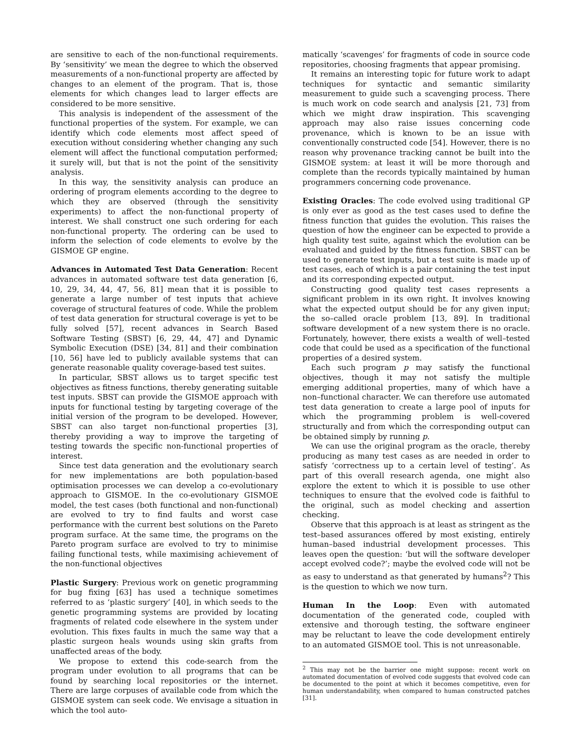are sensitive to each of the non-functional requirements. By ‘sensitivity’ we mean the degree to which the observed measurements of a non-functional property are affected by changes to an element of the program. That is, those elements for which changes lead to larger effects are considered to be more sensitive.
This analysis is independent of the assessment of the functional properties of the system. For example, we can identify which code elements most affect speed of execution without considering whether changing any such element will affect the functional computation performed; it surely will, but that is not the point of the sensitivity analysis.
In this way, the sensitivity analysis can produce an ordering of program elements according to the degree to which they are observed (through the sensitivity experiments) to affect the non-functional property of interest. We shall construct one such ordering for each non-functional property. The ordering can be used to inform the selection of code elements to evolve by the GISMOE GP engine.
Advances in Automated Test Data Generation: Recent advances in automated software test data generation [6, 10, 29, 34, 44, 47, 56, 81] mean that it is possible to generate a large number of test inputs that achieve coverage of structural features of code. While the problem of test data generation for structural coverage is yet to be fully solved [57], recent advances in Search Based Software Testing (SBST) [6, 29, 44, 47] and Dynamic Symbolic Execution (DSE) [34, 81] and their combination [10, 56] have led to publicly available systems that can generate reasonable quality coverage-based test suites.
In particular, SBST allows us to target specific test objectives as fitness functions, thereby generating suitable test inputs. SBST can provide the GISMOE approach with inputs for functional testing by targeting coverage of the initial version of the program to be developed. However, SBST can also target non-functional properties [3], thereby providing a way to improve the targeting of testing towards the specific non-functional properties of interest.
Since test data generation and the evolutionary search for new implementations are both population-based optimisation processes we can develop a co-evolutionary approach to GISMOE. In the co-evolutionary GISMOE model, the test cases (both functional and non-functional) are evolved to try to find faults and worst case performance with the current best solutions on the Pareto program surface. At the same time, the programs on the Pareto program surface are evolved to try to minimise failing functional tests, while maximising achievement of the non-functional objectives
Plastic Surgery: Previous work on genetic programming for bug fixing [63] has used a technique sometimes referred to as ‘plastic surgery’ [40], in which seeds to the genetic programming systems are provided by locating fragments of related code elsewhere in the system under evolution. This fixes faults in much the same way that a plastic surgeon heals wounds using skin grafts from unaffected areas of the body.
We propose to extend this code-search from the program under evolution to all programs that can be found by searching local repositories or the internet. There are large corpuses of available code from which the GISMOE system can seek code. We envisage a situation in which the tool auto-
matically ‘scavenges’ for fragments of code in source code repositories, choosing fragments that appear promising.
It remains an interesting topic for future work to adapt techniques for syntactic and semantic similarity measurement to guide such a scavenging process. There is much work on code search and analysis [21, 73] from which we might draw inspiration. This scavenging approach may also raise issues concerning code provenance, which is known to be an issue with conventionally constructed code [54]. However, there is no reason why provenance tracking cannot be built into the GISMOE system: at least it will be more thorough and complete than the records typically maintained by human programmers concerning code provenance.
Existing Oracles: The code evolved using traditional GP is only ever as good as the test cases used to define the fitness function that guides the evolution. This raises the question of how the engineer can be expected to provide a high quality test suite, against which the evolution can be evaluated and guided by the fitness function. SBST can be used to generate test inputs, but a test suite is made up of test cases, each of which is a pair containing the test input and its corresponding expected output.
Constructing good quality test cases represents a significant problem in its own right. It involves knowing what the expected output should be for any given input; the so–called oracle problem [13, 89]. In traditional software development of a new system there is no oracle. Fortunately, however, there exists a wealth of well–tested code that could be used as a specification of the functional properties of a desired system.
Each such program p may satisfy the functional objectives, though it may not satisfy the multiple emerging additional properties, many of which have a non–functional character. We can therefore use automated test data generation to create a large pool of inputs for which the programming problem is well-covered structurally and from which the corresponding output can be obtained simply by running p.
We can use the original program as the oracle, thereby producing as many test cases as are needed in order to satisfy ‘correctness up to a certain level of testing’. As part of this overall research agenda, one might also explore the extent to which it is possible to use other techniques to ensure that the evolved code is faithful to the original, such as model checking and assertion checking.
Observe that this approach is at least as stringent as the test–based assurances offered by most existing, entirely human–based industrial development processes. This leaves open the question: ‘but will the software developer accept evolved code?’; maybe the evolved code will not be as easy to understand as that generated by humans<sup>2</sup>? This is the question to which we now turn.
Human In the Loop: Even with automated documentation of the generated code, coupled with extensive and thorough testing, the software engineer may be reluctant to leave the code development entirely to an automated GISMOE tool. This is not unreasonable.
<sup>2</sup> This may not be the barrier one might suppose: recent work on automated documentation of evolved code suggests that evolved code can be documented to the point at which it becomes competitive, even for human understandability, when compared to human constructed patches [31].